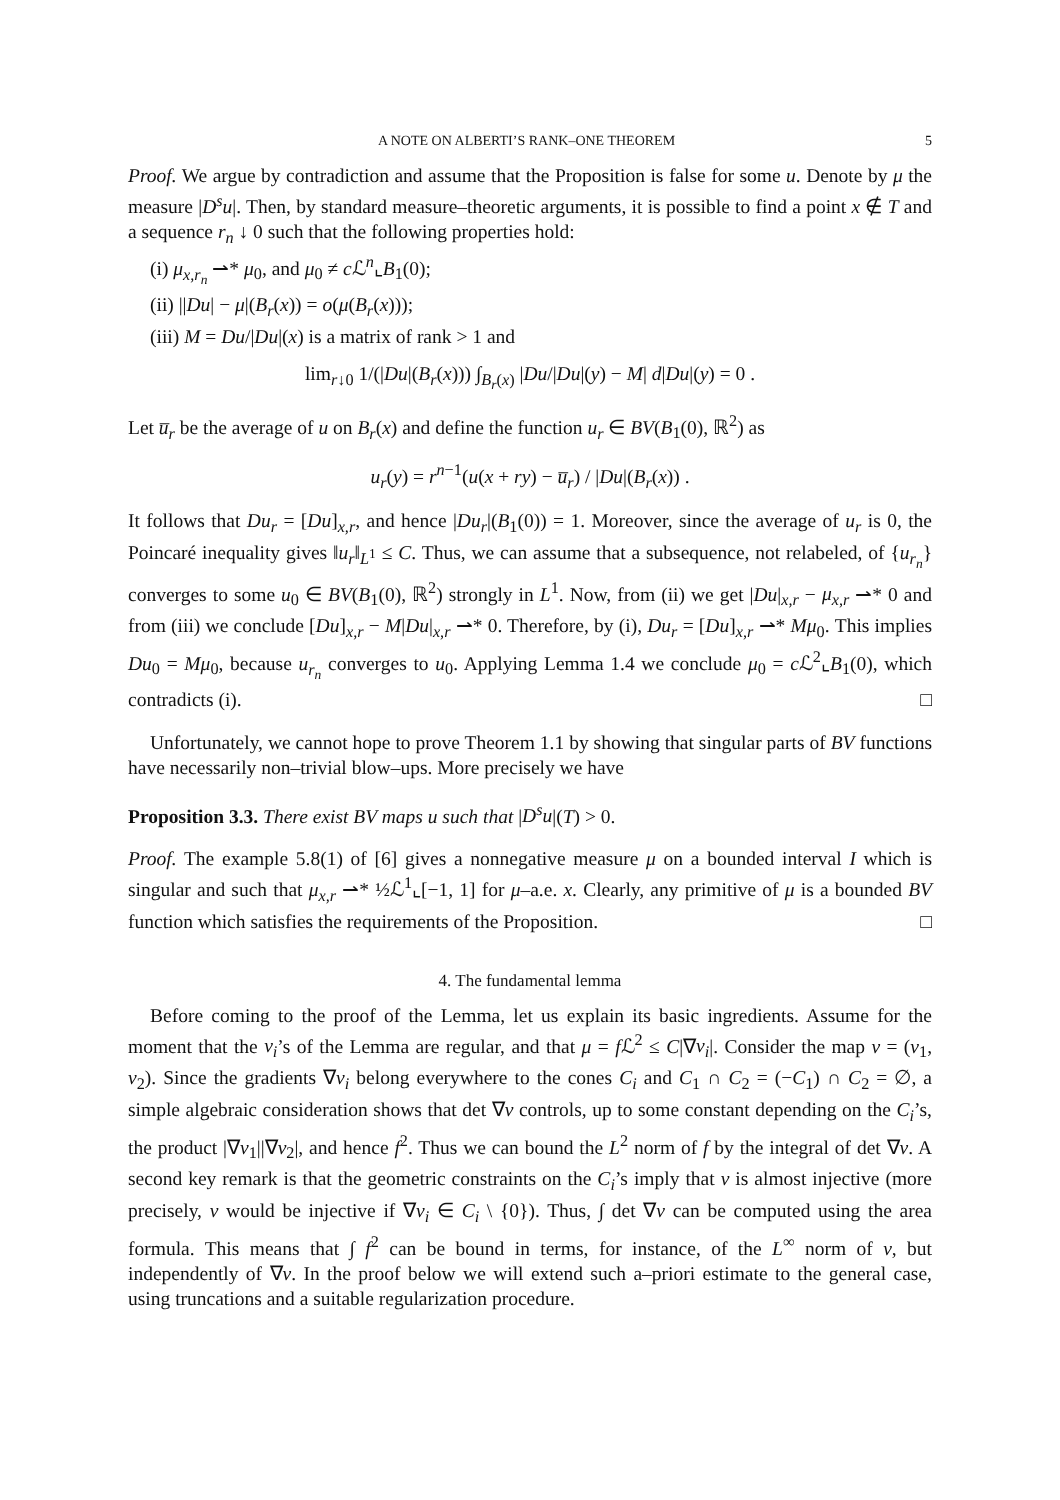A NOTE ON ALBERTI’S RANK–ONE THEOREM 5
Proof. We argue by contradiction and assume that the Proposition is false for some u. Denote by μ the measure |D<sup>s</sup>u|. Then, by standard measure–theoretic arguments, it is possible to find a point x ∉ T and a sequence r<sub>n</sub> ↓ 0 such that the following properties hold:
(i) μ<sub>x,r<sub>n</sub></sub> ⇀* μ<sub>0</sub>, and μ<sub>0</sub> ≠ c ℒ<sup>n</sup>⌞B<sub>1</sub>(0);
(ii) ||Du| − μ|(B<sub>r</sub>(x)) = o(μ(B<sub>r</sub>(x)));
(iii) M = Du/|Du|(x) is a matrix of rank > 1 and
lim<sub>r↓0</sub> 1/(|Du|(B<sub>r</sub>(x))) ∫<sub>B<sub>r</sub>(x)</sub> |Du/|Du|(y) − M| d|Du|(y) = 0 .
Let u̅<sub>r</sub> be the average of u on B<sub>r</sub>(x) and define the function u<sub>r</sub> ∈ BV(B<sub>1</sub>(0), ℝ<sup>2</sup>) as
u<sub>r</sub>(y) = r<sup>n−1</sup>(u(x + ry) − u̅<sub>r</sub>) / |Du|(B<sub>r</sub>(x)) .
It follows that Du<sub>r</sub> = [Du]<sub>x,r</sub>, and hence |Du<sub>r</sub>|(B<sub>1</sub>(0)) = 1. Moreover, since the average of u<sub>r</sub> is 0, the Poincaré inequality gives ‖u<sub>r</sub>‖<sub>L<sup>1</sup></sub> ≤ C. Thus, we can assume that a subsequence, not relabeled, of {u<sub>r<sub>n</sub></sub>} converges to some u<sub>0</sub> ∈ BV(B<sub>1</sub>(0), ℝ<sup>2</sup>) strongly in L<sup>1</sup>. Now, from (ii) we get |Du|<sub>x,r</sub> − μ<sub>x,r</sub> ⇀* 0 and from (iii) we conclude [Du]<sub>x,r</sub> − M|Du|<sub>x,r</sub> ⇀* 0. Therefore, by (i), Du<sub>r</sub> = [Du]<sub>x,r</sub> ⇀* Mμ<sub>0</sub>. This implies Du<sub>0</sub> = Mμ<sub>0</sub>, because u<sub>r<sub>n</sub></sub> converges to u<sub>0</sub>. Applying Lemma 1.4 we conclude μ<sub>0</sub> = c ℒ<sup>2</sup>⌞B<sub>1</sub>(0), which contradicts (i). □
Unfortunately, we cannot hope to prove Theorem 1.1 by showing that singular parts of BV functions have necessarily non–trivial blow–ups. More precisely we have
Proposition 3.3. There exist BV maps u such that |D<sup>s</sup>u|(T) > 0.
Proof. The example 5.8(1) of [6] gives a nonnegative measure μ on a bounded interval I which is singular and such that μ<sub>x,r</sub> ⇀* ½ℒ<sup>1</sup>⌞[−1, 1] for μ–a.e. x. Clearly, any primitive of μ is a bounded BV function which satisfies the requirements of the Proposition. □
4. The fundamental lemma
Before coming to the proof of the Lemma, let us explain its basic ingredients. Assume for the moment that the v<sub>i</sub>’s of the Lemma are regular, and that μ = f ℒ<sup>2</sup> ≤ C|∇v<sub>i</sub>|. Consider the map v = (v<sub>1</sub>, v<sub>2</sub>). Since the gradients ∇v<sub>i</sub> belong everywhere to the cones C<sub>i</sub> and C<sub>1</sub> ∩ C<sub>2</sub> = (−C<sub>1</sub>) ∩ C<sub>2</sub> = ∅, a simple algebraic consideration shows that det ∇v controls, up to some constant depending on the C<sub>i</sub>’s, the product |∇v<sub>1</sub>||∇v<sub>2</sub>|, and hence f<sup>2</sup>. Thus we can bound the L<sup>2</sup> norm of f by the integral of det ∇v. A second key remark is that the geometric constraints on the C<sub>i</sub>’s imply that v is almost injective (more precisely, v would be injective if ∇v<sub>i</sub> ∈ C<sub>i</sub> \ {0}). Thus, ∫ det ∇v can be computed using the area formula. This means that ∫ f<sup>2</sup> can be bound in terms, for instance, of the L<sup>∞</sup> norm of v, but independently of ∇v. In the proof below we will extend such a–priori estimate to the general case, using truncations and a suitable regularization procedure.